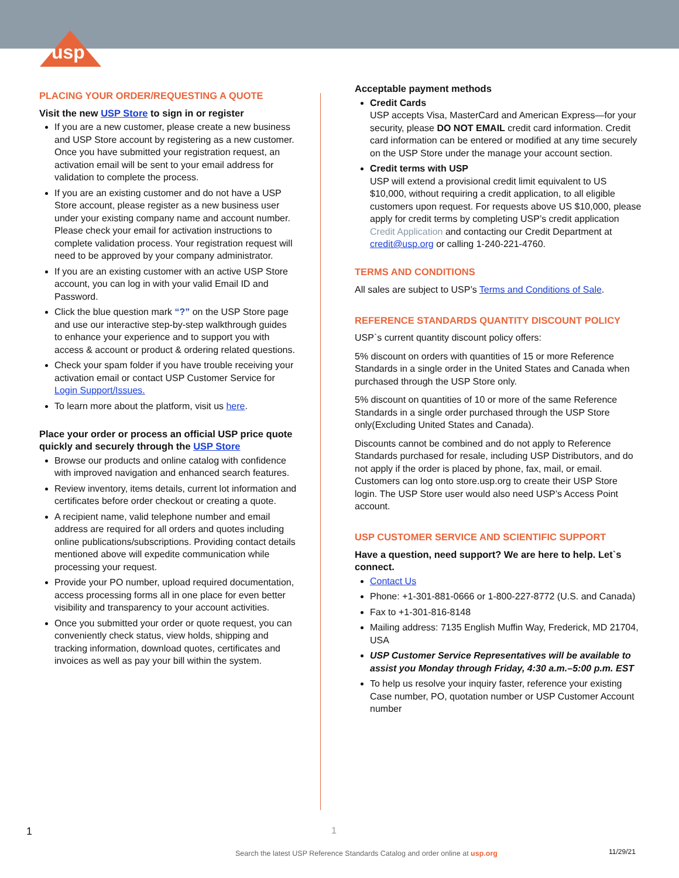usp
PLACING YOUR ORDER/REQUESTING A QUOTE
Visit the new USP Store to sign in or register
If you are a new customer, please create a new business and USP Store account by registering as a new customer. Once you have submitted your registration request, an activation email will be sent to your email address for validation to complete the process.
If you are an existing customer and do not have a USP Store account, please register as a new business user under your existing company name and account number. Please check your email for activation instructions to complete validation process. Your registration request will need to be approved by your company administrator.
If you are an existing customer with an active USP Store account, you can log in with your valid Email ID and Password.
Click the blue question mark “?” on the USP Store page and use our interactive step-by-step walkthrough guides to enhance your experience and to support you with access & account or product & ordering related questions.
Check your spam folder if you have trouble receiving your activation email or contact USP Customer Service for Login Support/Issues.
To learn more about the platform, visit us here.
Place your order or process an official USP price quote quickly and securely through the USP Store
Browse our products and online catalog with confidence with improved navigation and enhanced search features.
Review inventory, items details, current lot information and certificates before order checkout or creating a quote.
A recipient name, valid telephone number and email address are required for all orders and quotes including online publications/subscriptions. Providing contact details mentioned above will expedite communication while processing your request.
Provide your PO number, upload required documentation, access processing forms all in one place for even better visibility and transparency to your account activities.
Once you submitted your order or quote request, you can conveniently check status, view holds, shipping and tracking information, download quotes, certificates and invoices as well as pay your bill within the system.
Acceptable payment methods
Credit Cards
USP accepts Visa, MasterCard and American Express—for your security, please DO NOT EMAIL credit card information. Credit card information can be entered or modified at any time securely on the USP Store under the manage your account section.
Credit terms with USP
USP will extend a provisional credit limit equivalent to US $10,000, without requiring a credit application, to all eligible customers upon request. For requests above US $10,000, please apply for credit terms by completing USP’s credit application Credit Application and contacting our Credit Department at credit@usp.org or calling 1-240-221-4760.
TERMS AND CONDITIONS
All sales are subject to USP’s Terms and Conditions of Sale.
REFERENCE STANDARDS QUANTITY DISCOUNT POLICY
USP`s current quantity discount policy offers:
5% discount on orders with quantities of 15 or more Reference Standards in a single order in the United States and Canada when purchased through the USP Store only.
5% discount on quantities of 10 or more of the same Reference Standards in a single order purchased through the USP Store only(Excluding United States and Canada).
Discounts cannot be combined and do not apply to Reference Standards purchased for resale, including USP Distributors, and do not apply if the order is placed by phone, fax, mail, or email. Customers can log onto store.usp.org to create their USP Store login. The USP Store user would also need USP’s Access Point account.
USP CUSTOMER SERVICE AND SCIENTIFIC SUPPORT
Have a question, need support? We are here to help. Let`s connect.
Contact Us
Phone: +1-301-881-0666 or 1-800-227-8772 (U.S. and Canada)
Fax to +1-301-816-8148
Mailing address: 7135 English Muffin Way, Frederick, MD 21704, USA
USP Customer Service Representatives will be available to assist you Monday through Friday, 4:30 a.m.–5:00 p.m. EST
To help us resolve your inquiry faster, reference your existing Case number, PO, quotation number or USP Customer Account number
1 1
Search the latest USP Reference Standards Catalog and order online at usp.org
11/29/21